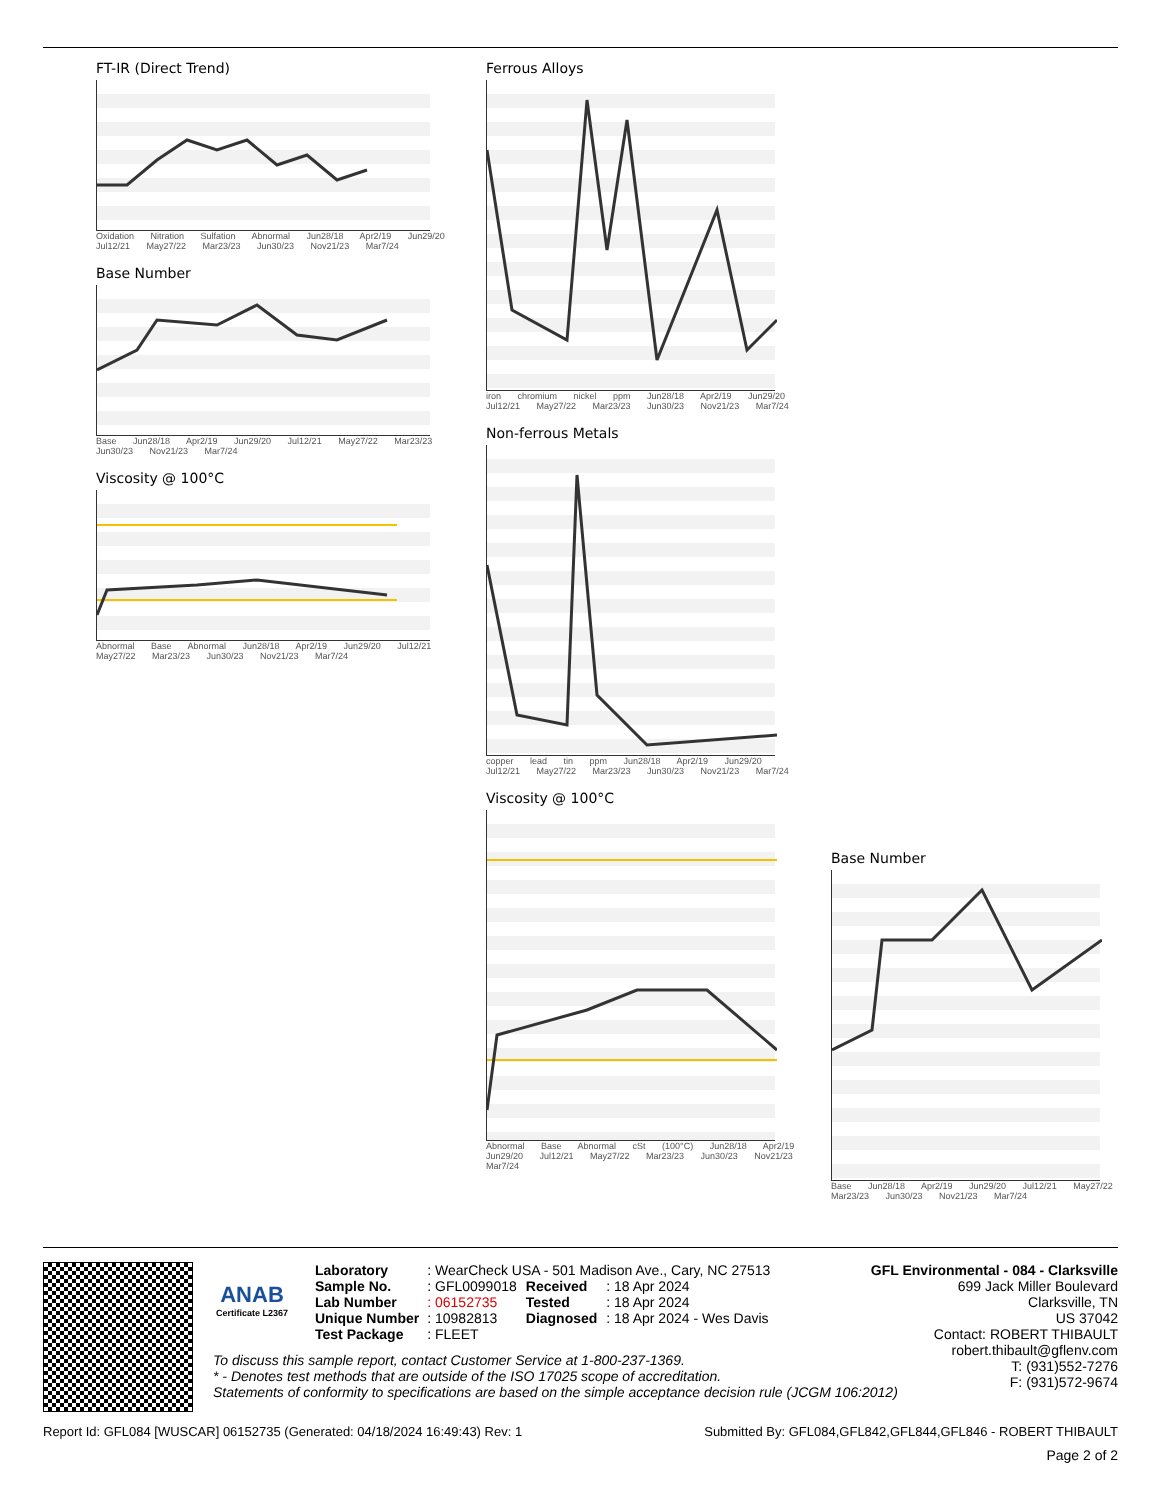FT-IR (Direct Trend)
Oxidation Nitration Sulfation Abnormal Jun28/18 Apr2/19 Jun29/20 Jul12/21 May27/22 Mar23/23 Jun30/23 Nov21/23 Mar7/24
Base Number
Base Jun28/18 Apr2/19 Jun29/20 Jul12/21 May27/22 Mar23/23 Jun30/23 Nov21/23 Mar7/24
Viscosity @ 100°C
Abnormal Base Abnormal Jun28/18 Apr2/19 Jun29/20 Jul12/21 May27/22 Mar23/23 Jun30/23 Nov21/23 Mar7/24
Ferrous Alloys
iron chromium nickel ppm Jun28/18 Apr2/19 Jun29/20 Jul12/21 May27/22 Mar23/23 Jun30/23 Nov21/23 Mar7/24
Non-ferrous Metals
copper lead tin ppm Jun28/18 Apr2/19 Jun29/20 Jul12/21 May27/22 Mar23/23 Jun30/23 Nov21/23 Mar7/24
Viscosity @ 100°C
Abnormal Base Abnormal cSt (100°C) Jun28/18 Apr2/19 Jun29/20 Jul12/21 May27/22 Mar23/23 Jun30/23 Nov21/23 Mar7/24
Base Number
Base Jun28/18 Apr2/19 Jun29/20 Jul12/21 May27/22 Mar23/23 Jun30/23 Nov21/23 Mar7/24
ANAB
Certificate L2367
| Laboratory | : WearCheck USA - 501 Madison Ave., Cary, NC 27513 | | |
| Sample No. | : GFL0099018 | Received | : 18 Apr 2024 |
| Lab Number | : 06152735 | Tested | : 18 Apr 2024 |
| Unique Number | : 10982813 | Diagnosed | : 18 Apr 2024 - Wes Davis |
| Test Package | : FLEET | | |
GFL Environmental - 084 - Clarksville
699 Jack Miller Boulevard
Clarksville, TN
US 37042
Contact: ROBERT THIBAULT
robert.thibault@gflenv.com
T: (931)552-7276
F: (931)572-9674
To discuss this sample report, contact Customer Service at 1-800-237-1369.
* - Denotes test methods that are outside of the ISO 17025 scope of accreditation.
Statements of conformity to specifications are based on the simple acceptance decision rule (JCGM 106:2012)
Report Id: GFL084 [WUSCAR] 06152735 (Generated: 04/18/2024 16:49:43) Rev: 1 Submitted By: GFL084,GFL842,GFL844,GFL846 - ROBERT THIBAULT
Page 2 of 2